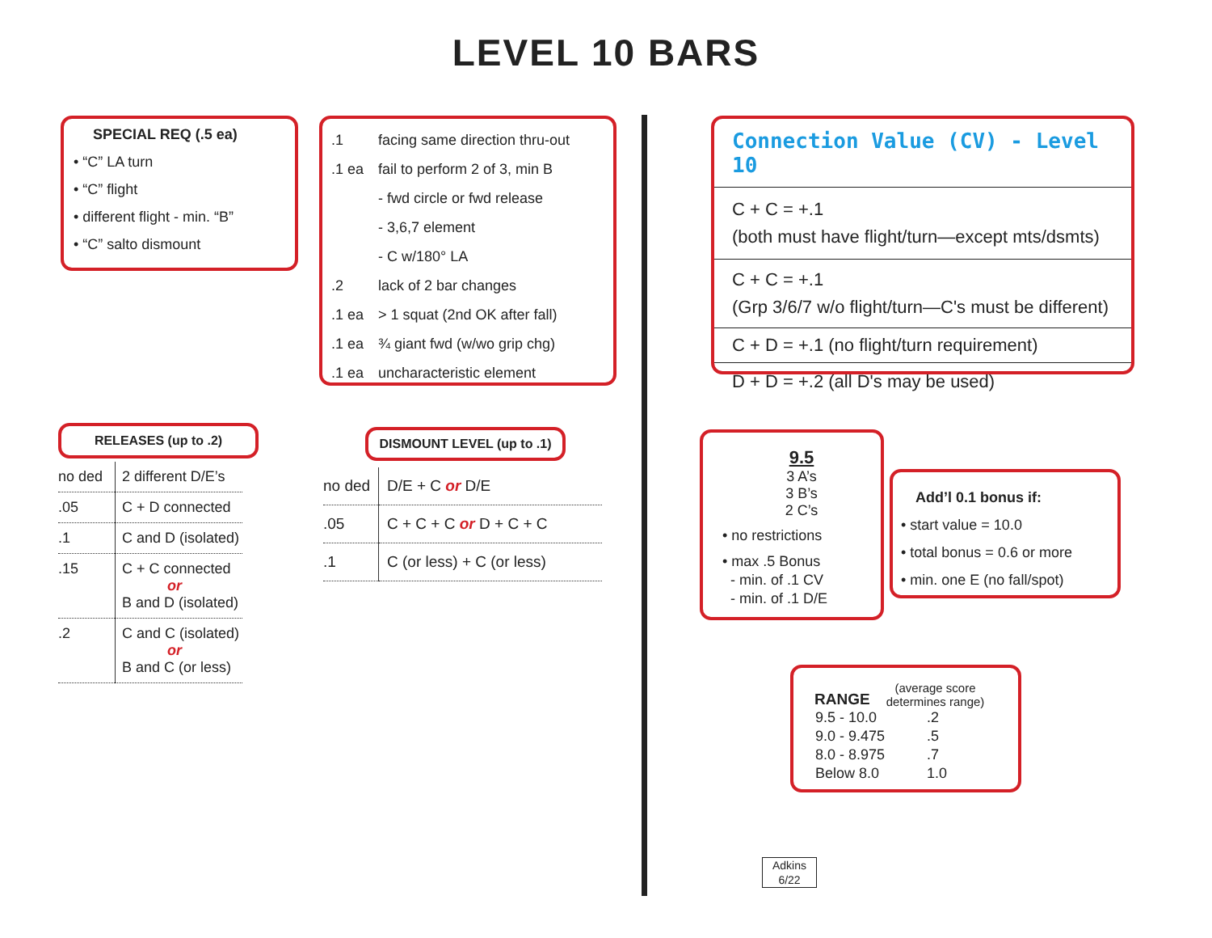LEVEL 10 BARS
SPECIAL REQ (.5 ea)
• “C” LA turn
• “C” flight
• different flight - min. “B”
• “C” salto dismount
| .1 | facing same direction thru-out |
| .1 ea | fail to perform 2 of 3, min B |
| | - fwd circle or fwd release |
| | - 3,6,7 element |
| | - C w/180° LA |
| .2 | lack of 2 bar changes |
| .1 ea | > 1 squat (2nd OK after fall) |
| .1 ea | ¾ giant fwd (w/wo grip chg) |
| .1 ea | uncharacteristic element |
Connection Value (CV) - Level 10
C + C = +.1
(both must have flight/turn—except mts/dsmts)
C + C = +.1
(Grp 3/6/7 w/o flight/turn—C's must be different)
C + D = +.1 (no flight/turn requirement)
D + D = +.2 (all D's may be used)
RELEASES (up to .2)
| no ded | 2 different D/E’s |
| .05 | C + D connected |
| .1 | C and D (isolated) |
| .15 | C + C connected or B and D (isolated) |
| .2 | C and C (isolated) or B and C (or less) |
DISMOUNT LEVEL (up to .1)
| no ded | D/E + C or D/E |
| .05 | C + C + C or D + C + C |
| .1 | C (or less) + C (or less) |
9.5
3 A’s
3 B’s
2 C’s
• no restrictions
• max .5 Bonus
- min. of .1 CV
- min. of .1 D/E
Add’l 0.1 bonus if:
• start value = 10.0
• total bonus = 0.6 or more
• min. one E (no fall/spot)
RANGE (average score
determines range)
| 9.5 - 10.0 | .2 |
| 9.0 - 9.475 | .5 |
| 8.0 - 8.975 | .7 |
| Below 8.0 | 1.0 |
Adkins
6/22